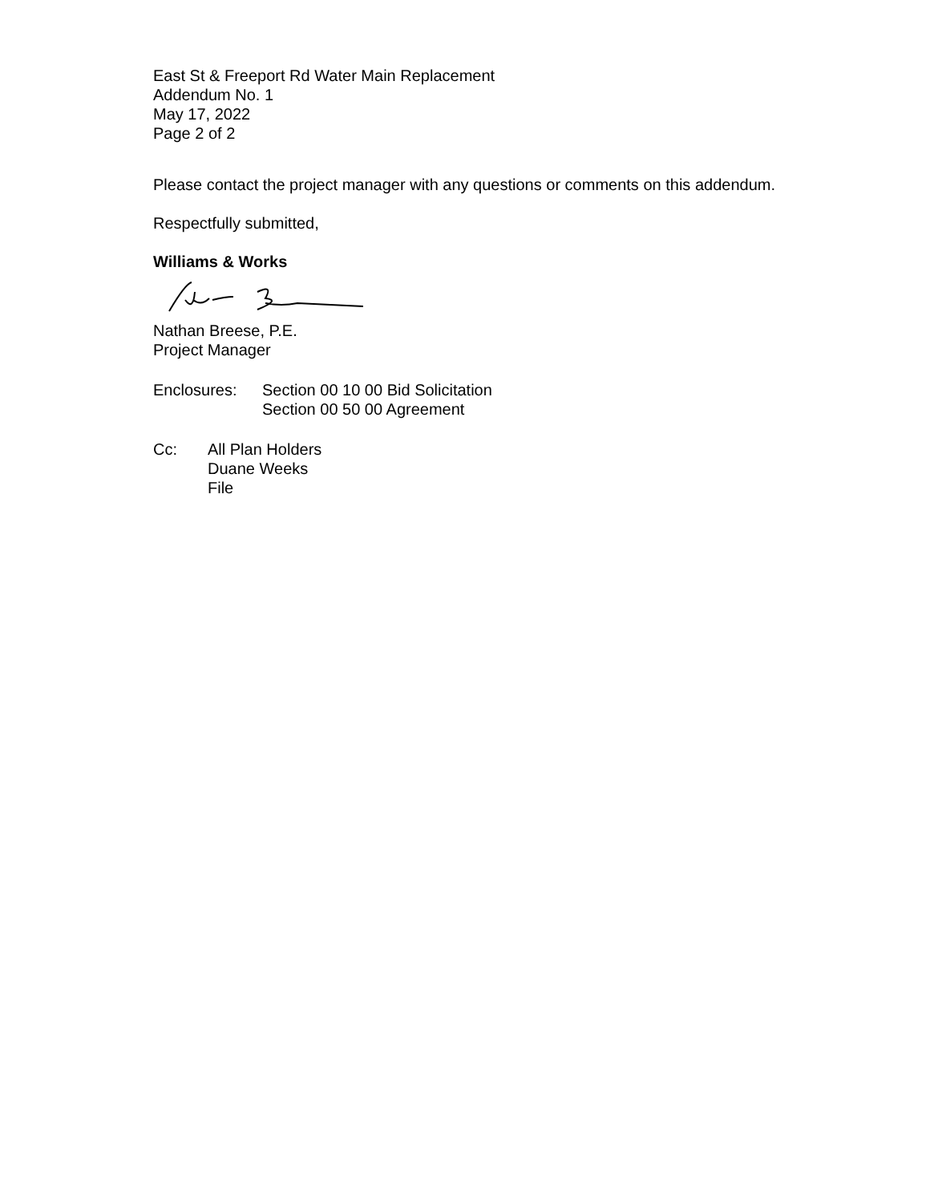East St & Freeport Rd Water Main Replacement
Addendum No. 1
May 17, 2022
Page 2 of 2
Please contact the project manager with any questions or comments on this addendum.
Respectfully submitted,
Williams & Works
Nathan Breese, P.E.
Project Manager
Enclosures: Section 00 10 00 Bid Solicitation
Section 00 50 00 Agreement
Cc: All Plan Holders
Duane Weeks
File